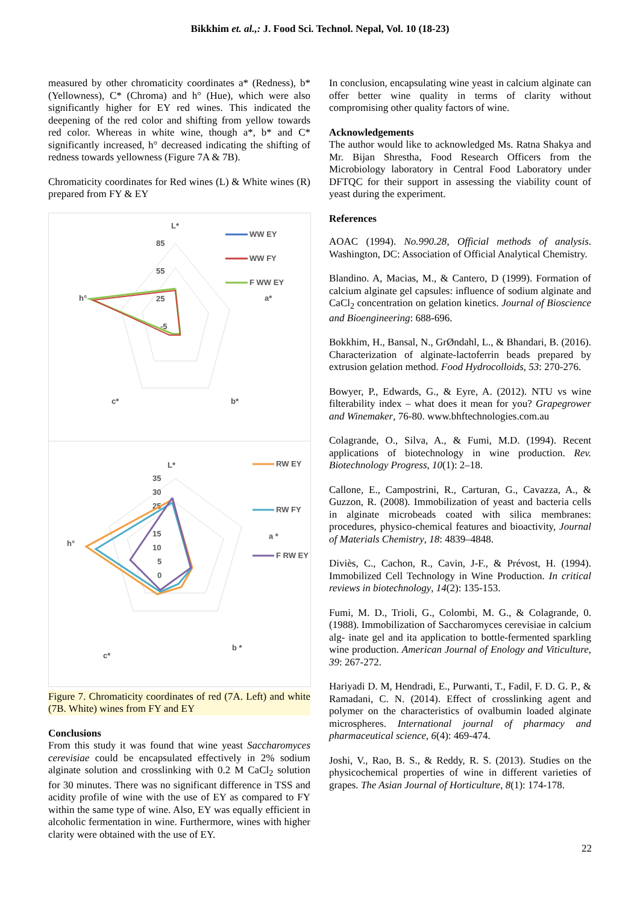Bikkhim et. al.,: J. Food Sci. Technol. Nepal, Vol. 10 (18-23)
measured by other chromaticity coordinates a* (Redness), b* (Yellowness), C* (Chroma) and h° (Hue), which were also significantly higher for EY red wines. This indicated the deepening of the red color and shifting from yellow towards red color. Whereas in white wine, though a*, b* and C* significantly increased, h° decreased indicating the shifting of redness towards yellowness (Figure 7A & 7B).
Chromaticity coordinates for Red wines (L) & White wines (R) prepared from FY & EY
L*
85
55
25
-5
h°
a*
c*
b*
WW EY
WW FY
F WW EY
L*
35
30
25
15
10
5
0
h°
a *
b *
c*
RW EY
RW FY
F RW EY
Figure 7. Chromaticity coordinates of red (7A. Left) and white (7B. White) wines from FY and EY
Conclusions
From this study it was found that wine yeast Saccharomyces cerevisiae could be encapsulated effectively in 2% sodium alginate solution and crosslinking with 0.2 M CaCl<sub>2</sub> solution for 30 minutes. There was no significant difference in TSS and acidity profile of wine with the use of EY as compared to FY within the same type of wine. Also, EY was equally efficient in alcoholic fermentation in wine. Furthermore, wines with higher clarity were obtained with the use of EY.
In conclusion, encapsulating wine yeast in calcium alginate can offer better wine quality in terms of clarity without compromising other quality factors of wine.
Acknowledgements
The author would like to acknowledged Ms. Ratna Shakya and Mr. Bijan Shrestha, Food Research Officers from the Microbiology laboratory in Central Food Laboratory under DFTQC for their support in assessing the viability count of yeast during the experiment.
References
AOAC (1994). No.990.28, Official methods of analysis. Washington, DC: Association of Official Analytical Chemistry.
Blandino. A, Macias, M., & Cantero, D (1999). Formation of calcium alginate gel capsules: influence of sodium alginate and CaCl<sub>2</sub> concentration on gelation kinetics. Journal of Bioscience and Bioengineering: 688-696.
Bokkhim, H., Bansal, N., GrØndahl, L., & Bhandari, B. (2016). Characterization of alginate-lactoferrin beads prepared by extrusion gelation method. Food Hydrocolloids, 53: 270-276.
Bowyer, P., Edwards, G., & Eyre, A. (2012). NTU vs wine filterability index – what does it mean for you? Grapegrower and Winemaker, 76-80. www.bhftechnologies.com.au
Colagrande, O., Silva, A., & Fumi, M.D. (1994). Recent applications of biotechnology in wine production. Rev. Biotechnology Progress, 10(1): 2–18.
Callone, E., Campostrini, R., Carturan, G., Cavazza, A., & Guzzon, R. (2008). Immobilization of yeast and bacteria cells in alginate microbeads coated with silica membranes: procedures, physico-chemical features and bioactivity, Journal of Materials Chemistry, 18: 4839–4848.
Diviès, C., Cachon, R., Cavin, J-F., & Prévost, H. (1994). Immobilized Cell Technology in Wine Production. In critical reviews in biotechnology, 14(2): 135-153.
Fumi, M. D., Trioli, G., Colombi, M. G., & Colagrande, 0. (1988). Immobilization of Saccharomyces cerevisiae in calcium alg- inate gel and ita application to bottle-fermented sparkling wine production. American Journal of Enology and Viticulture, 39: 267-272.
Hariyadi D. M, Hendradi, E., Purwanti, T., Fadil, F. D. G. P., & Ramadani, C. N. (2014). Effect of crosslinking agent and polymer on the characteristics of ovalbumin loaded alginate microspheres. International journal of pharmacy and pharmaceutical science, 6(4): 469-474.
Joshi, V., Rao, B. S., & Reddy, R. S. (2013). Studies on the physicochemical properties of wine in different varieties of grapes. The Asian Journal of Horticulture, 8(1): 174-178.
22